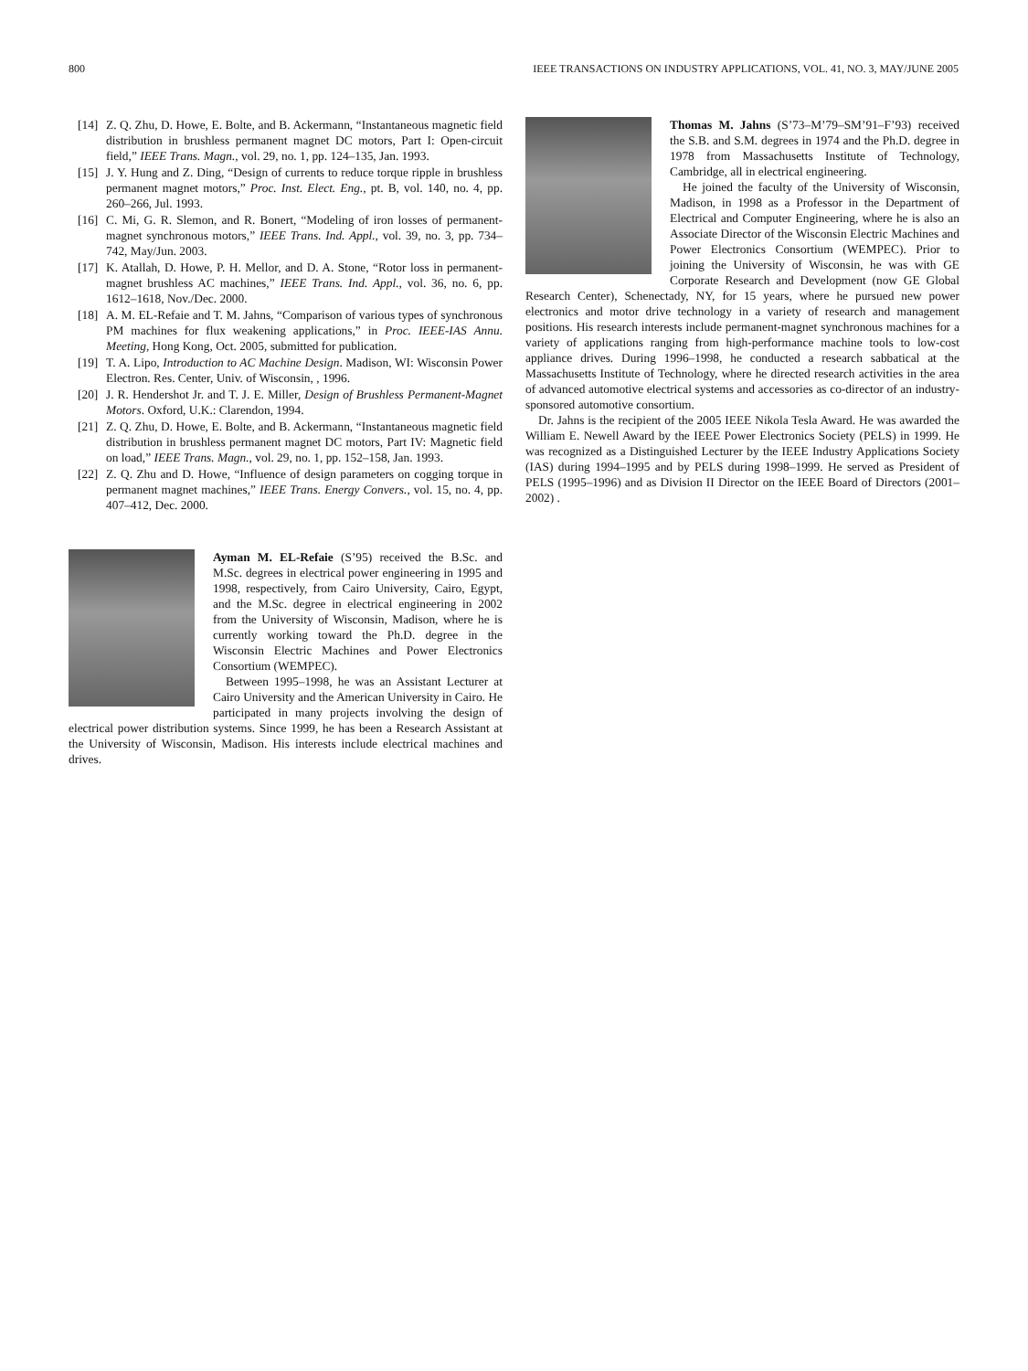800 IEEE TRANSACTIONS ON INDUSTRY APPLICATIONS, VOL. 41, NO. 3, MAY/JUNE 2005
[14] Z. Q. Zhu, D. Howe, E. Bolte, and B. Ackermann, “Instantaneous magnetic field distribution in brushless permanent magnet DC motors, Part I: Open-circuit field,” IEEE Trans. Magn., vol. 29, no. 1, pp. 124–135, Jan. 1993.
[15] J. Y. Hung and Z. Ding, “Design of currents to reduce torque ripple in brushless permanent magnet motors,” Proc. Inst. Elect. Eng., pt. B, vol. 140, no. 4, pp. 260–266, Jul. 1993.
[16] C. Mi, G. R. Slemon, and R. Bonert, “Modeling of iron losses of permanent-magnet synchronous motors,” IEEE Trans. Ind. Appl., vol. 39, no. 3, pp. 734–742, May/Jun. 2003.
[17] K. Atallah, D. Howe, P. H. Mellor, and D. A. Stone, “Rotor loss in permanent-magnet brushless AC machines,” IEEE Trans. Ind. Appl., vol. 36, no. 6, pp. 1612–1618, Nov./Dec. 2000.
[18] A. M. EL-Refaie and T. M. Jahns, “Comparison of various types of synchronous PM machines for flux weakening applications,” in Proc. IEEE-IAS Annu. Meeting, Hong Kong, Oct. 2005, submitted for publication.
[19] T. A. Lipo, Introduction to AC Machine Design. Madison, WI: Wisconsin Power Electron. Res. Center, Univ. of Wisconsin, , 1996.
[20] J. R. Hendershot Jr. and T. J. E. Miller, Design of Brushless Permanent-Magnet Motors. Oxford, U.K.: Clarendon, 1994.
[21] Z. Q. Zhu, D. Howe, E. Bolte, and B. Ackermann, “Instantaneous magnetic field distribution in brushless permanent magnet DC motors, Part IV: Magnetic field on load,” IEEE Trans. Magn., vol. 29, no. 1, pp. 152–158, Jan. 1993.
[22] Z. Q. Zhu and D. Howe, “Influence of design parameters on cogging torque in permanent magnet machines,” IEEE Trans. Energy Convers., vol. 15, no. 4, pp. 407–412, Dec. 2000.
Ayman M. EL-Refaie (S’95) received the B.Sc. and M.Sc. degrees in electrical power engineering in 1995 and 1998, respectively, from Cairo University, Cairo, Egypt, and the M.Sc. degree in electrical engineering in 2002 from the University of Wisconsin, Madison, where he is currently working toward the Ph.D. degree in the Wisconsin Electric Machines and Power Electronics Consortium (WEMPEC).
Between 1995–1998, he was an Assistant Lecturer at Cairo University and the American University in Cairo. He participated in many projects involving the design of electrical power distribution systems. Since 1999, he has been a Research Assistant at the University of Wisconsin, Madison. His interests include electrical machines and drives.
Thomas M. Jahns (S’73–M’79–SM’91–F’93) received the S.B. and S.M. degrees in 1974 and the Ph.D. degree in 1978 from Massachusetts Institute of Technology, Cambridge, all in electrical engineering.
He joined the faculty of the University of Wisconsin, Madison, in 1998 as a Professor in the Department of Electrical and Computer Engineering, where he is also an Associate Director of the Wisconsin Electric Machines and Power Electronics Consortium (WEMPEC). Prior to joining the University of Wisconsin, he was with GE Corporate Research and Development (now GE Global Research Center), Schenectady, NY, for 15 years, where he pursued new power electronics and motor drive technology in a variety of research and management positions. His research interests include permanent-magnet synchronous machines for a variety of applications ranging from high-performance machine tools to low-cost appliance drives. During 1996–1998, he conducted a research sabbatical at the Massachusetts Institute of Technology, where he directed research activities in the area of advanced automotive electrical systems and accessories as co-director of an industry-sponsored automotive consortium.
Dr. Jahns is the recipient of the 2005 IEEE Nikola Tesla Award. He was awarded the William E. Newell Award by the IEEE Power Electronics Society (PELS) in 1999. He was recognized as a Distinguished Lecturer by the IEEE Industry Applications Society (IAS) during 1994–1995 and by PELS during 1998–1999. He served as President of PELS (1995–1996) and as Division II Director on the IEEE Board of Directors (2001–2002) .